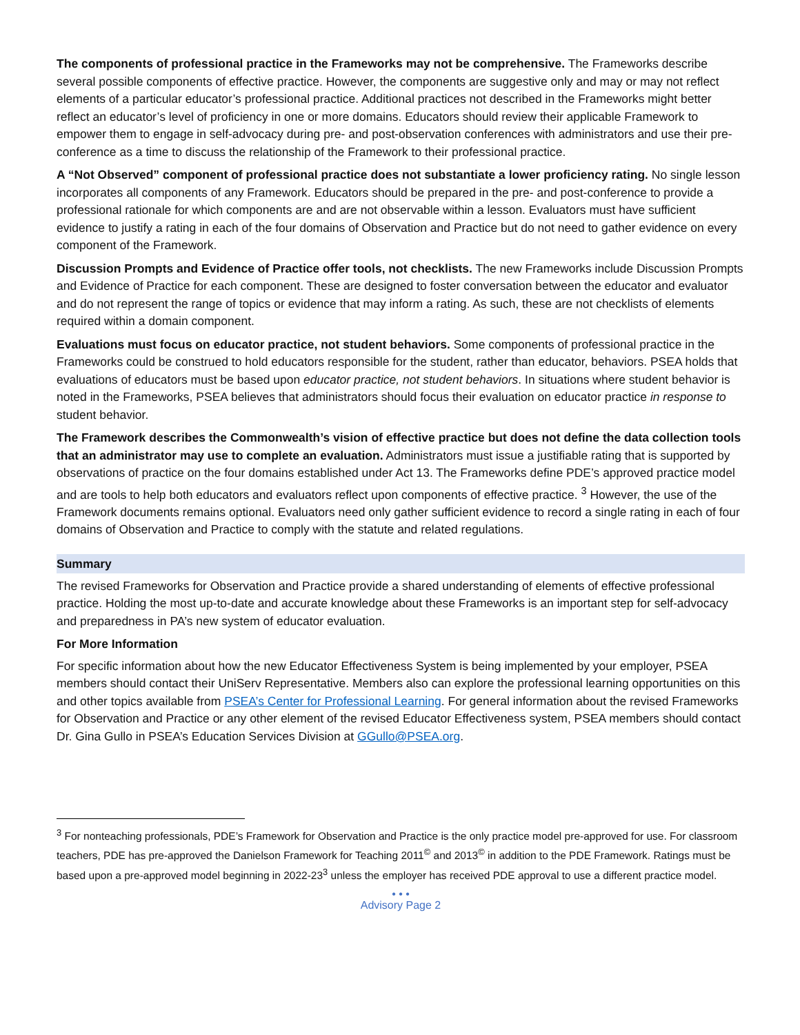The components of professional practice in the Frameworks may not be comprehensive. The Frameworks describe several possible components of effective practice. However, the components are suggestive only and may or may not reflect elements of a particular educator’s professional practice. Additional practices not described in the Frameworks might better reflect an educator’s level of proficiency in one or more domains. Educators should review their applicable Framework to empower them to engage in self-advocacy during pre- and post-observation conferences with administrators and use their pre-conference as a time to discuss the relationship of the Framework to their professional practice.
A “Not Observed” component of professional practice does not substantiate a lower proficiency rating. No single lesson incorporates all components of any Framework. Educators should be prepared in the pre- and post-conference to provide a professional rationale for which components are and are not observable within a lesson. Evaluators must have sufficient evidence to justify a rating in each of the four domains of Observation and Practice but do not need to gather evidence on every component of the Framework.
Discussion Prompts and Evidence of Practice offer tools, not checklists. The new Frameworks include Discussion Prompts and Evidence of Practice for each component. These are designed to foster conversation between the educator and evaluator and do not represent the range of topics or evidence that may inform a rating. As such, these are not checklists of elements required within a domain component.
Evaluations must focus on educator practice, not student behaviors. Some components of professional practice in the Frameworks could be construed to hold educators responsible for the student, rather than educator, behaviors. PSEA holds that evaluations of educators must be based upon educator practice, not student behaviors. In situations where student behavior is noted in the Frameworks, PSEA believes that administrators should focus their evaluation on educator practice in response to student behavior.
The Framework describes the Commonwealth’s vision of effective practice but does not define the data collection tools that an administrator may use to complete an evaluation. Administrators must issue a justifiable rating that is supported by observations of practice on the four domains established under Act 13. The Frameworks define PDE’s approved practice model and are tools to help both educators and evaluators reflect upon components of effective practice. <sup>3</sup> However, the use of the Framework documents remains optional. Evaluators need only gather sufficient evidence to record a single rating in each of four domains of Observation and Practice to comply with the statute and related regulations.
Summary
The revised Frameworks for Observation and Practice provide a shared understanding of elements of effective professional practice. Holding the most up-to-date and accurate knowledge about these Frameworks is an important step for self-advocacy and preparedness in PA’s new system of educator evaluation.
For More Information
For specific information about how the new Educator Effectiveness System is being implemented by your employer, PSEA members should contact their UniServ Representative. Members also can explore the professional learning opportunities on this and other topics available from PSEA’s Center for Professional Learning. For general information about the revised Frameworks for Observation and Practice or any other element of the revised Educator Effectiveness system, PSEA members should contact Dr. Gina Gullo in PSEA’s Education Services Division at GGullo@PSEA.org.
<sup>3</sup> For nonteaching professionals, PDE’s Framework for Observation and Practice is the only practice model pre-approved for use. For classroom teachers, PDE has pre-approved the Danielson Framework for Teaching 2011<sup>©</sup> and 2013<sup>©</sup> in addition to the PDE Framework. Ratings must be based upon a pre-approved model beginning in 2022-23<sup>3</sup> unless the employer has received PDE approval to use a different practice model.
• • •
Advisory Page 2